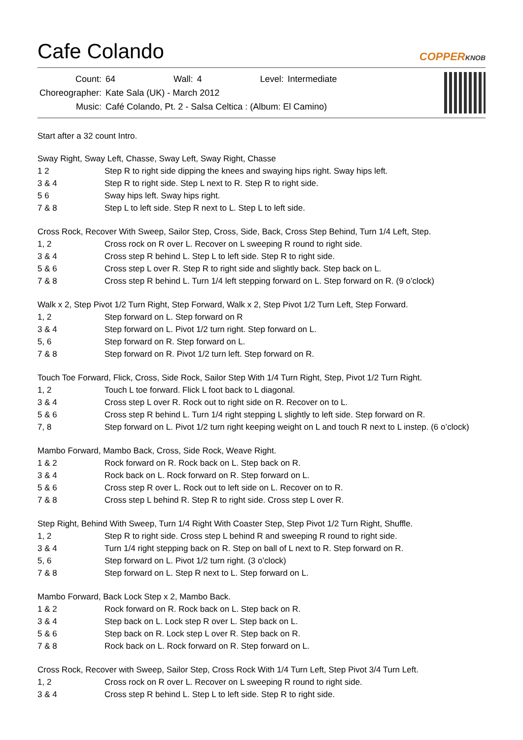Cafe Colando
COPPERKNOB
| Count: | 64 | Wall: | 4 | Level: | Intermediate |
| Choreographer: | Kate Sala (UK) - March 2012 | | | | |
| Music: | Café Colando, Pt. 2 - Salsa Celtica : (Album: El Camino) | | | | |
Start after a 32 count Intro.
Sway Right, Sway Left, Chasse, Sway Left, Sway Right, Chasse
| 1 2 | Step R to right side dipping the knees and swaying hips right. Sway hips left. |
| 3 & 4 | Step R to right side. Step L next to R. Step R to right side. |
| 5 6 | Sway hips left. Sway hips right. |
| 7 & 8 | Step L to left side. Step R next to L. Step L to left side. |
Cross Rock, Recover With Sweep, Sailor Step, Cross, Side, Back, Cross Step Behind, Turn 1/4 Left, Step.
| 1, 2 | Cross rock on R over L. Recover on L sweeping R round to right side. |
| 3 & 4 | Cross step R behind L. Step L to left side. Step R to right side. |
| 5 & 6 | Cross step L over R. Step R to right side and slightly back. Step back on L. |
| 7 & 8 | Cross step R behind L. Turn 1/4 left stepping forward on L. Step forward on R. (9 o’clock) |
Walk x 2, Step Pivot 1/2 Turn Right, Step Forward, Walk x 2, Step Pivot 1/2 Turn Left, Step Forward.
| 1, 2 | Step forward on L. Step forward on R |
| 3 & 4 | Step forward on L. Pivot 1/2 turn right. Step forward on L. |
| 5, 6 | Step forward on R. Step forward on L. |
| 7 & 8 | Step forward on R. Pivot 1/2 turn left. Step forward on R. |
Touch Toe Forward, Flick, Cross, Side Rock, Sailor Step With 1/4 Turn Right, Step, Pivot 1/2 Turn Right.
| 1, 2 | Touch L toe forward. Flick L foot back to L diagonal. |
| 3 & 4 | Cross step L over R. Rock out to right side on R. Recover on to L. |
| 5 & 6 | Cross step R behind L. Turn 1/4 right stepping L slightly to left side. Step forward on R. |
| 7, 8 | Step forward on L. Pivot 1/2 turn right keeping weight on L and touch R next to L instep. (6 o’clock) |
Mambo Forward, Mambo Back, Cross, Side Rock, Weave Right.
| 1 & 2 | Rock forward on R. Rock back on L. Step back on R. |
| 3 & 4 | Rock back on L. Rock forward on R. Step forward on L. |
| 5 & 6 | Cross step R over L. Rock out to left side on L. Recover on to R. |
| 7 & 8 | Cross step L behind R. Step R to right side. Cross step L over R. |
Step Right, Behind With Sweep, Turn 1/4 Right With Coaster Step, Step Pivot 1/2 Turn Right, Shuffle.
| 1, 2 | Step R to right side. Cross step L behind R and sweeping R round to right side. |
| 3 & 4 | Turn 1/4 right stepping back on R. Step on ball of L next to R. Step forward on R. |
| 5, 6 | Step forward on L. Pivot 1/2 turn right. (3 o’clock) |
| 7 & 8 | Step forward on L. Step R next to L. Step forward on L. |
Mambo Forward, Back Lock Step x 2, Mambo Back.
| 1 & 2 | Rock forward on R. Rock back on L. Step back on R. |
| 3 & 4 | Step back on L. Lock step R over L. Step back on L. |
| 5 & 6 | Step back on R. Lock step L over R. Step back on R. |
| 7 & 8 | Rock back on L. Rock forward on R. Step forward on L. |
Cross Rock, Recover with Sweep, Sailor Step, Cross Rock With 1/4 Turn Left, Step Pivot 3/4 Turn Left.
| 1, 2 | Cross rock on R over L. Recover on L sweeping R round to right side. |
| 3 & 4 | Cross step R behind L. Step L to left side. Step R to right side. |